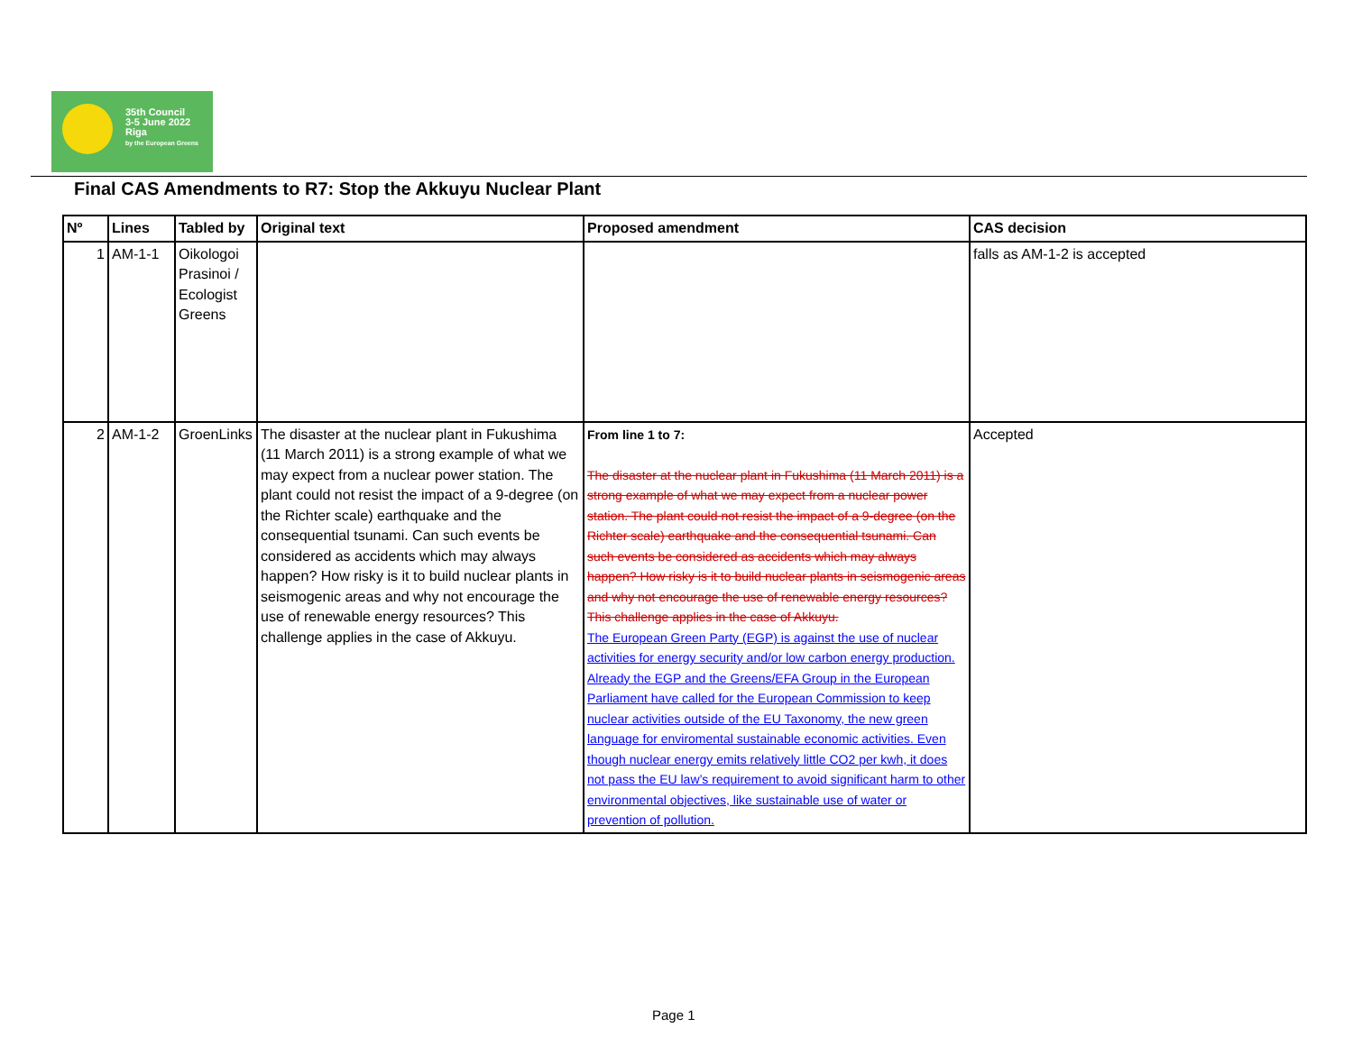35th Council
3-5 June 2022
Riga
by the European Greens
Final CAS Amendments to R7: Stop the Akkuyu Nuclear Plant
| Nº | Lines | Tabled by | Original text | Proposed amendment | CAS decision |
| --- | --- | --- | --- | --- | --- |
| 1 | AM-1-1 | Oikologoi Prasinoi / Ecologist Greens | | | falls as AM-1-2 is accepted |
| 2 | AM-1-2 | GroenLinks | The disaster at the nuclear plant in Fukushima (11 March 2011) is a strong example of what we may expect from a nuclear power station. The plant could not resist the impact of a 9-degree (on the Richter scale) earthquake and the consequential tsunami. Can such events be considered as accidents which may always happen? How risky is it to build nuclear plants in seismogenic areas and why not encourage the use of renewable energy resources? This challenge applies in the case of Akkuyu. | From line 1 to 7: The disaster at the nuclear plant in Fukushima (11 March 2011) is a strong example of what we may expect from a nuclear power station. The plant could not resist the impact of a 9-degree (on the Richter scale) earthquake and the consequential tsunami. Can such events be considered as accidents which may always happen? How risky is it to build nuclear plants in seismogenic areas and why not encourage the use of renewable energy resources? This challenge applies in the case of Akkuyu. The European Green Party (EGP) is against the use of nuclear activities for energy security and/or low carbon energy production. Already the EGP and the Greens/EFA Group in the European Parliament have called for the European Commission to keep nuclear activities outside of the EU Taxonomy, the new green language for enviromental sustainable economic activities. Even though nuclear energy emits relatively little CO2 per kwh, it does not pass the EU law’s requirement to avoid significant harm to other environmental objectives, like sustainable use of water or prevention of pollution. | Accepted |
Page 1